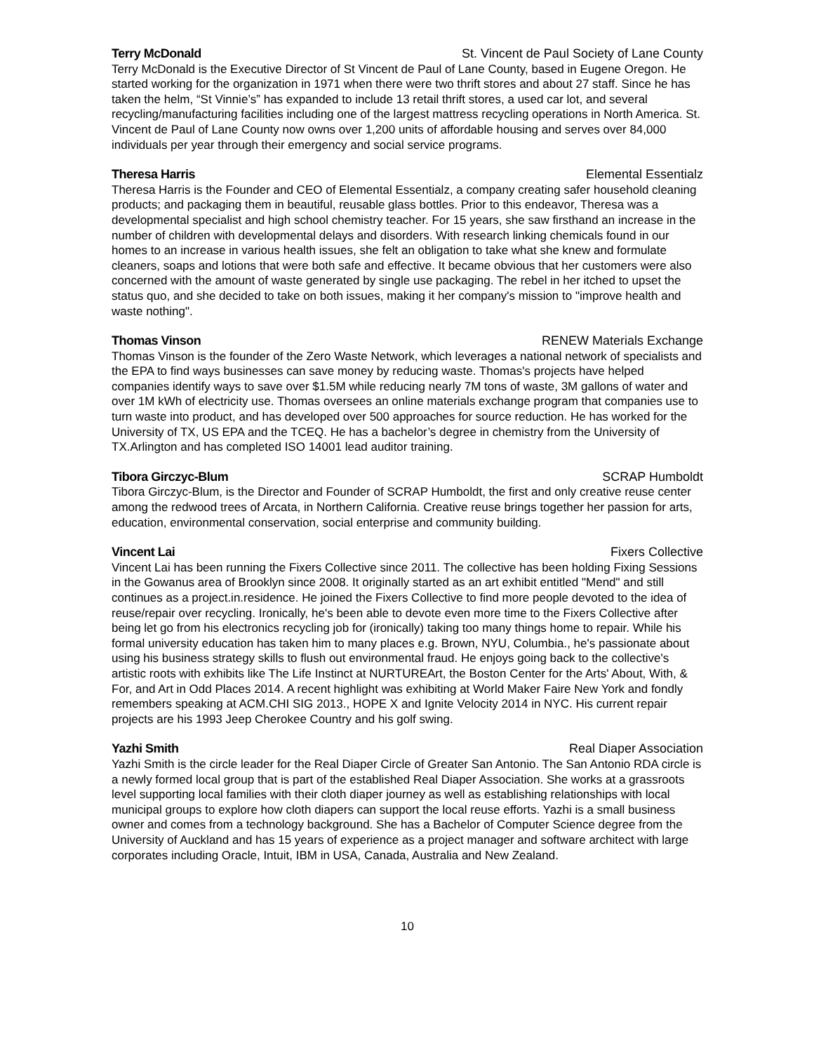Terry McDonald St. Vincent de Paul Society of Lane County
Terry McDonald is the Executive Director of St Vincent de Paul of Lane County, based in Eugene Oregon. He started working for the organization in 1971 when there were two thrift stores and about 27 staff. Since he has taken the helm, “St Vinnie’s” has expanded to include 13 retail thrift stores, a used car lot, and several recycling/manufacturing facilities including one of the largest mattress recycling operations in North America. St. Vincent de Paul of Lane County now owns over 1,200 units of affordable housing and serves over 84,000 individuals per year through their emergency and social service programs.
Theresa Harris Elemental Essentialz
Theresa Harris is the Founder and CEO of Elemental Essentialz, a company creating safer household cleaning products; and packaging them in beautiful, reusable glass bottles. Prior to this endeavor, Theresa was a developmental specialist and high school chemistry teacher. For 15 years, she saw firsthand an increase in the number of children with developmental delays and disorders. With research linking chemicals found in our homes to an increase in various health issues, she felt an obligation to take what she knew and formulate cleaners, soaps and lotions that were both safe and effective. It became obvious that her customers were also concerned with the amount of waste generated by single use packaging. The rebel in her itched to upset the status quo, and she decided to take on both issues, making it her company's mission to "improve health and waste nothing".
Thomas Vinson RENEW Materials Exchange
Thomas Vinson is the founder of the Zero Waste Network, which leverages a national network of specialists and the EPA to find ways businesses can save money by reducing waste. Thomas's projects have helped companies identify ways to save over $1.5M while reducing nearly 7M tons of waste, 3M gallons of water and over 1M kWh of electricity use. Thomas oversees an online materials exchange program that companies use to turn waste into product, and has developed over 500 approaches for source reduction. He has worked for the University of TX, US EPA and the TCEQ. He has a bachelor’s degree in chemistry from the University of TX.Arlington and has completed ISO 14001 lead auditor training.
Tibora Girczyc-Blum SCRAP Humboldt
Tibora Girczyc-Blum, is the Director and Founder of SCRAP Humboldt, the first and only creative reuse center among the redwood trees of Arcata, in Northern California. Creative reuse brings together her passion for arts, education, environmental conservation, social enterprise and community building.
Vincent Lai Fixers Collective
Vincent Lai has been running the Fixers Collective since 2011. The collective has been holding Fixing Sessions in the Gowanus area of Brooklyn since 2008. It originally started as an art exhibit entitled "Mend" and still continues as a project.in.residence. He joined the Fixers Collective to find more people devoted to the idea of reuse/repair over recycling. Ironically, he's been able to devote even more time to the Fixers Collective after being let go from his electronics recycling job for (ironically) taking too many things home to repair. While his formal university education has taken him to many places e.g. Brown, NYU, Columbia., he's passionate about using his business strategy skills to flush out environmental fraud. He enjoys going back to the collective's artistic roots with exhibits like The Life Instinct at NURTUREArt, the Boston Center for the Arts' About, With, & For, and Art in Odd Places 2014. A recent highlight was exhibiting at World Maker Faire New York and fondly remembers speaking at ACM.CHI SIG 2013., HOPE X and Ignite Velocity 2014 in NYC. His current repair projects are his 1993 Jeep Cherokee Country and his golf swing.
Yazhi Smith Real Diaper Association
Yazhi Smith is the circle leader for the Real Diaper Circle of Greater San Antonio. The San Antonio RDA circle is a newly formed local group that is part of the established Real Diaper Association. She works at a grassroots level supporting local families with their cloth diaper journey as well as establishing relationships with local municipal groups to explore how cloth diapers can support the local reuse efforts. Yazhi is a small business owner and comes from a technology background. She has a Bachelor of Computer Science degree from the University of Auckland and has 15 years of experience as a project manager and software architect with large corporates including Oracle, Intuit, IBM in USA, Canada, Australia and New Zealand.
10